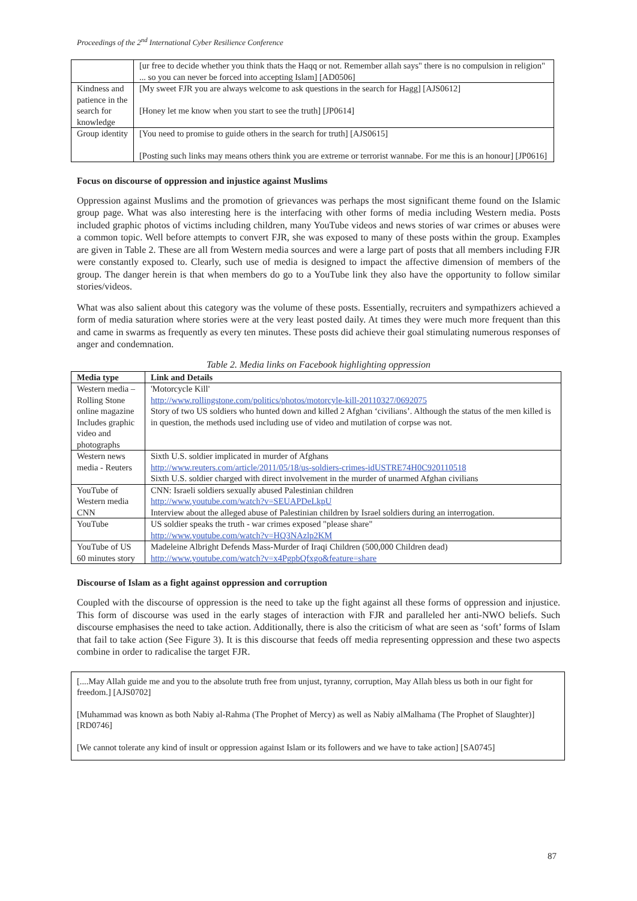Proceedings of the 2<sup>nd</sup> International Cyber Resilience Conference
| | [ur free to decide whether you think thats the Haqq or not. Remember allah says" there is no compulsion in religion" ... so you can never be forced into accepting Islam] [AD0506] |
| Kindness and patience in the search for knowledge | [My sweet FJR you are always welcome to ask questions in the search for Hagg] [AJS0612] [Honey let me know when you start to see the truth] [JP0614] |
| Group identity | [You need to promise to guide others in the search for truth] [AJS0615] [Posting such links may means others think you are extreme or terrorist wannabe. For me this is an honour] [JP0616] |
Focus on discourse of oppression and injustice against Muslims
Oppression against Muslims and the promotion of grievances was perhaps the most significant theme found on the Islamic group page. What was also interesting here is the interfacing with other forms of media including Western media. Posts included graphic photos of victims including children, many YouTube videos and news stories of war crimes or abuses were a common topic. Well before attempts to convert FJR, she was exposed to many of these posts within the group. Examples are given in Table 2. These are all from Western media sources and were a large part of posts that all members including FJR were constantly exposed to. Clearly, such use of media is designed to impact the affective dimension of members of the group. The danger herein is that when members do go to a YouTube link they also have the opportunity to follow similar stories/videos.
What was also salient about this category was the volume of these posts. Essentially, recruiters and sympathizers achieved a form of media saturation where stories were at the very least posted daily. At times they were much more frequent than this and came in swarms as frequently as every ten minutes. These posts did achieve their goal stimulating numerous responses of anger and condemnation.
Table 2. Media links on Facebook highlighting oppression
| Media type | Link and Details |
| --- | --- |
| Western media – Rolling Stone online magazine Includes graphic video and photographs | 'Motorcycle Kill' http://www.rollingstone.com/politics/photos/motorcyle-kill-20110327/0692075 Story of two US soldiers who hunted down and killed 2 Afghan ‘civilians’. Although the status of the men killed is in question, the methods used including use of video and mutilation of corpse was not. |
| Western news media - Reuters | Sixth U.S. soldier implicated in murder of Afghans http://www.reuters.com/article/2011/05/18/us-soldiers-crimes-idUSTRE74H0C920110518 Sixth U.S. soldier charged with direct involvement in the murder of unarmed Afghan civilians |
| YouTube of Western media CNN | CNN: Israeli soldiers sexually abused Palestinian children http://www.youtube.com/watch?v=SEUAPDeLkpU Interview about the alleged abuse of Palestinian children by Israel soldiers during an interrogation. |
| YouTube | US soldier speaks the truth - war crimes exposed "please share" http://www.youtube.com/watch?v=HQ3NAzlp2KM |
| YouTube of US 60 minutes story | Madeleine Albright Defends Mass-Murder of Iraqi Children (500,000 Children dead) http://www.youtube.com/watch?v=x4PgpbQfxgo&feature=share |
Discourse of Islam as a fight against oppression and corruption
Coupled with the discourse of oppression is the need to take up the fight against all these forms of oppression and injustice. This form of discourse was used in the early stages of interaction with FJR and paralleled her anti-NWO beliefs. Such discourse emphasises the need to take action. Additionally, there is also the criticism of what are seen as ‘soft’ forms of Islam that fail to take action (See Figure 3). It is this discourse that feeds off media representing oppression and these two aspects combine in order to radicalise the target FJR.
[....May Allah guide me and you to the absolute truth free from unjust, tyranny, corruption, May Allah bless us both in our fight for freedom.] [AJS0702]
[Muhammad was known as both Nabiy al-Rahma (The Prophet of Mercy) as well as Nabiy alMalhama (The Prophet of Slaughter)] [RD0746]
[We cannot tolerate any kind of insult or oppression against Islam or its followers and we have to take action] [SA0745]
87